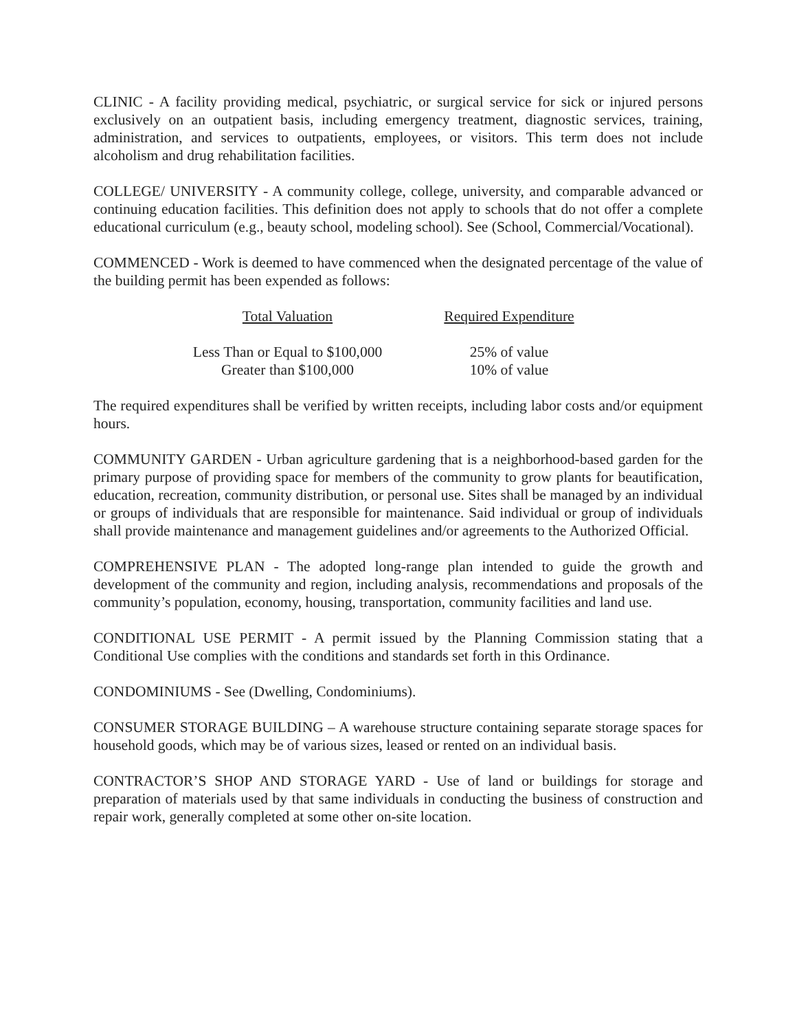CLINIC - A facility providing medical, psychiatric, or surgical service for sick or injured persons exclusively on an outpatient basis, including emergency treatment, diagnostic services, training, administration, and services to outpatients, employees, or visitors. This term does not include alcoholism and drug rehabilitation facilities.
COLLEGE/ UNIVERSITY - A community college, college, university, and comparable advanced or continuing education facilities. This definition does not apply to schools that do not offer a complete educational curriculum (e.g., beauty school, modeling school). See (School, Commercial/Vocational).
COMMENCED - Work is deemed to have commenced when the designated percentage of the value of the building permit has been expended as follows:
| Total Valuation | Required Expenditure |
| --- | --- |
| Less Than or Equal to $100,000 | 25% of value |
| Greater than $100,000 | 10% of value |
The required expenditures shall be verified by written receipts, including labor costs and/or equipment hours.
COMMUNITY GARDEN - Urban agriculture gardening that is a neighborhood-based garden for the primary purpose of providing space for members of the community to grow plants for beautification, education, recreation, community distribution, or personal use. Sites shall be managed by an individual or groups of individuals that are responsible for maintenance. Said individual or group of individuals shall provide maintenance and management guidelines and/or agreements to the Authorized Official.
COMPREHENSIVE PLAN - The adopted long-range plan intended to guide the growth and development of the community and region, including analysis, recommendations and proposals of the community’s population, economy, housing, transportation, community facilities and land use.
CONDITIONAL USE PERMIT - A permit issued by the Planning Commission stating that a Conditional Use complies with the conditions and standards set forth in this Ordinance.
CONDOMINIUMS - See (Dwelling, Condominiums).
CONSUMER STORAGE BUILDING – A warehouse structure containing separate storage spaces for household goods, which may be of various sizes, leased or rented on an individual basis.
CONTRACTOR’S SHOP AND STORAGE YARD - Use of land or buildings for storage and preparation of materials used by that same individuals in conducting the business of construction and repair work, generally completed at some other on-site location.